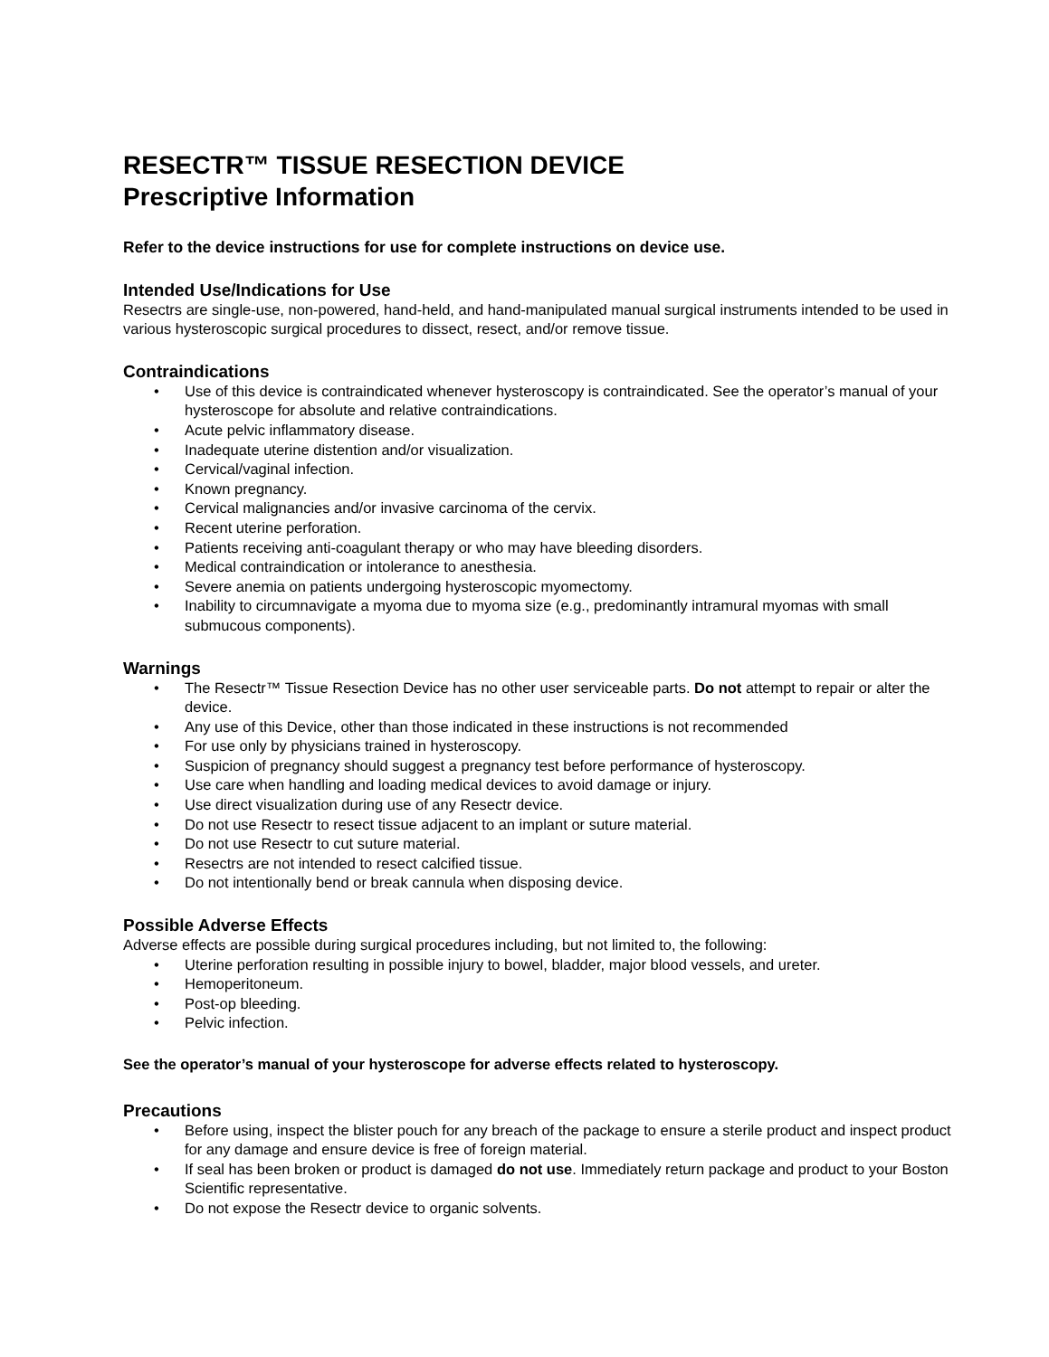RESECTR™ TISSUE RESECTION DEVICE
Prescriptive Information
Refer to the device instructions for use for complete instructions on device use.
Intended Use/Indications for Use
Resectrs are single-use, non-powered, hand-held, and hand-manipulated manual surgical instruments intended to be used in various hysteroscopic surgical procedures to dissect, resect, and/or remove tissue.
Contraindications
• Use of this device is contraindicated whenever hysteroscopy is contraindicated. See the operator’s manual of your hysteroscope for absolute and relative contraindications.
• Acute pelvic inflammatory disease.
• Inadequate uterine distention and/or visualization.
• Cervical/vaginal infection.
• Known pregnancy.
• Cervical malignancies and/or invasive carcinoma of the cervix.
• Recent uterine perforation.
• Patients receiving anti-coagulant therapy or who may have bleeding disorders.
• Medical contraindication or intolerance to anesthesia.
• Severe anemia on patients undergoing hysteroscopic myomectomy.
• Inability to circumnavigate a myoma due to myoma size (e.g., predominantly intramural myomas with small submucous components).
Warnings
• The Resectr™ Tissue Resection Device has no other user serviceable parts. Do not attempt to repair or alter the device.
• Any use of this Device, other than those indicated in these instructions is not recommended
• For use only by physicians trained in hysteroscopy.
• Suspicion of pregnancy should suggest a pregnancy test before performance of hysteroscopy.
• Use care when handling and loading medical devices to avoid damage or injury.
• Use direct visualization during use of any Resectr device.
• Do not use Resectr to resect tissue adjacent to an implant or suture material.
• Do not use Resectr to cut suture material.
• Resectrs are not intended to resect calcified tissue.
• Do not intentionally bend or break cannula when disposing device.
Possible Adverse Effects
Adverse effects are possible during surgical procedures including, but not limited to, the following:
• Uterine perforation resulting in possible injury to bowel, bladder, major blood vessels, and ureter.
• Hemoperitoneum.
• Post-op bleeding.
• Pelvic infection.
See the operator’s manual of your hysteroscope for adverse effects related to hysteroscopy.
Precautions
• Before using, inspect the blister pouch for any breach of the package to ensure a sterile product and inspect product for any damage and ensure device is free of foreign material.
• If seal has been broken or product is damaged do not use. Immediately return package and product to your Boston Scientific representative.
• Do not expose the Resectr device to organic solvents.